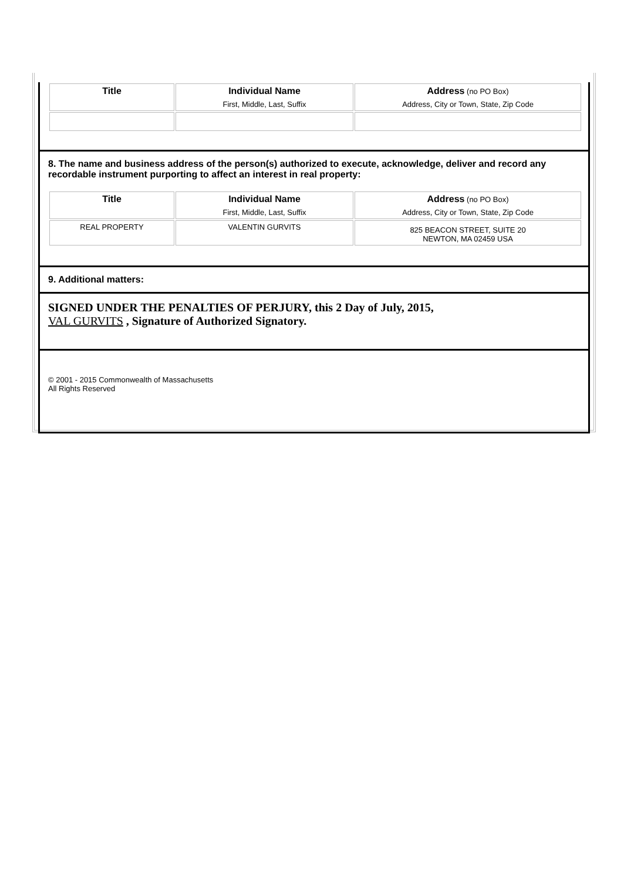| Title | Individual Name First, Middle, Last, Suffix | Address (no PO Box) Address, City or Town, State, Zip Code |
8. The name and business address of the person(s) authorized to execute, acknowledge, deliver and record any recordable instrument purporting to affect an interest in real property:
| Title | Individual Name First, Middle, Last, Suffix | Address (no PO Box) Address, City or Town, State, Zip Code |
| REAL PROPERTY | VALENTIN GURVITS | 825 BEACON STREET, SUITE 20 NEWTON, MA 02459 USA |
9. Additional matters:
SIGNED UNDER THE PENALTIES OF PERJURY, this 2 Day of July, 2015,
VAL GURVITS , Signature of Authorized Signatory.
© 2001 - 2015 Commonwealth of Massachusetts
All Rights Reserved